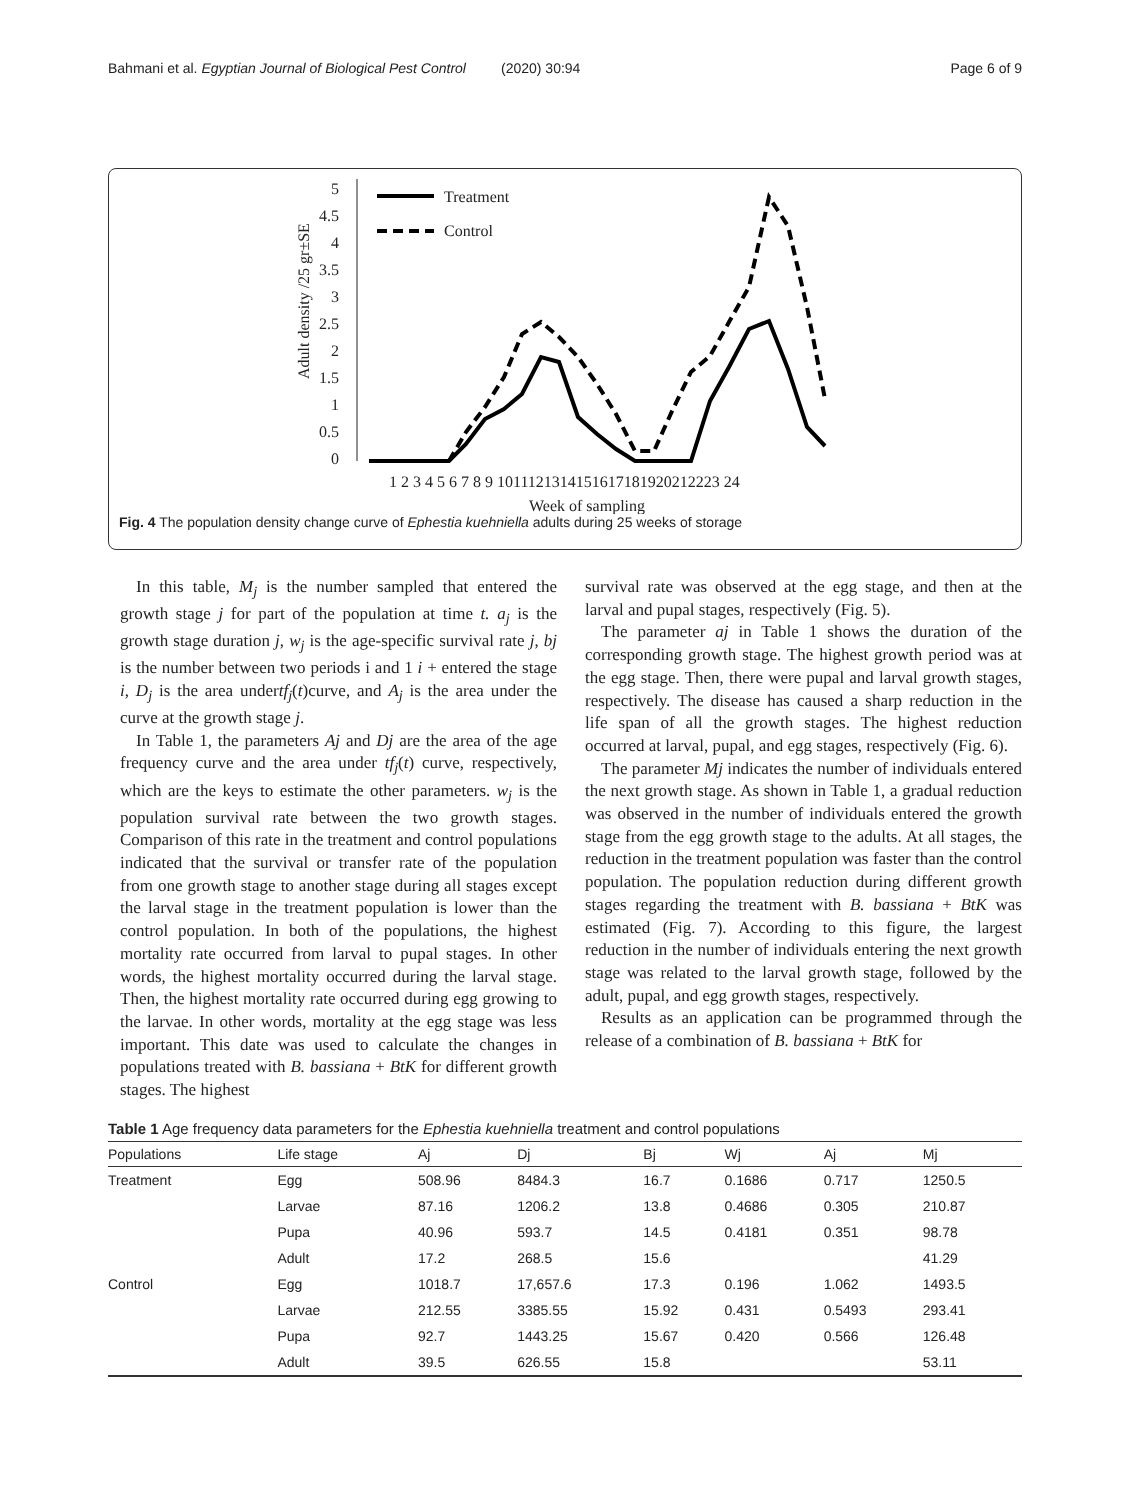Bahmani et al. Egyptian Journal of Biological Pest Control (2020) 30:94 Page 6 of 9
5
4.5
4
3.5
3
2.5
2
1.5
1
0.5
0
1 2 3 4 5 6 7 8 9 1011121314151617181920212223 24
Week of sampling
Adult density /25 gr±SE
Treatment
Control
Fig. 4 The population density change curve of Ephestia kuehniella adults during 25 weeks of storage
In this table, M<sub>j</sub> is the number sampled that entered the growth stage j for part of the population at time t. a<sub>j</sub> is the growth stage duration j, w<sub>j</sub> is the age-specific survival rate j, bj is the number between two periods i and 1 i + entered the stage i, D<sub>j</sub> is the area undertf<sub>j</sub>(t)curve, and A<sub>j</sub> is the area under the curve at the growth stage j.
In Table 1, the parameters Aj and Dj are the area of the age frequency curve and the area under tf<sub>j</sub>(t) curve, respectively, which are the keys to estimate the other parameters. w<sub>j</sub> is the population survival rate between the two growth stages. Comparison of this rate in the treatment and control populations indicated that the survival or transfer rate of the population from one growth stage to another stage during all stages except the larval stage in the treatment population is lower than the control population. In both of the populations, the highest mortality rate occurred from larval to pupal stages. In other words, the highest mortality occurred during the larval stage. Then, the highest mortality rate occurred during egg growing to the larvae. In other words, mortality at the egg stage was less important. This date was used to calculate the changes in populations treated with B. bassiana + BtK for different growth stages. The highest
survival rate was observed at the egg stage, and then at the larval and pupal stages, respectively (Fig. 5).
The parameter aj in Table 1 shows the duration of the corresponding growth stage. The highest growth period was at the egg stage. Then, there were pupal and larval growth stages, respectively. The disease has caused a sharp reduction in the life span of all the growth stages. The highest reduction occurred at larval, pupal, and egg stages, respectively (Fig. 6).
The parameter Mj indicates the number of individuals entered the next growth stage. As shown in Table 1, a gradual reduction was observed in the number of individuals entered the growth stage from the egg growth stage to the adults. At all stages, the reduction in the treatment population was faster than the control population. The population reduction during different growth stages regarding the treatment with B. bassiana + BtK was estimated (Fig. 7). According to this figure, the largest reduction in the number of individuals entering the next growth stage was related to the larval growth stage, followed by the adult, pupal, and egg growth stages, respectively.
Results as an application can be programmed through the release of a combination of B. bassiana + BtK for
Table 1 Age frequency data parameters for the Ephestia kuehniella treatment and control populations
| Populations | Life stage | Aj | Dj | Bj | Wj | Aj | Mj |
| --- | --- | --- | --- | --- | --- | --- | --- |
| Treatment | Egg | 508.96 | 8484.3 | 16.7 | 0.1686 | 0.717 | 1250.5 |
| | Larvae | 87.16 | 1206.2 | 13.8 | 0.4686 | 0.305 | 210.87 |
| | Pupa | 40.96 | 593.7 | 14.5 | 0.4181 | 0.351 | 98.78 |
| | Adult | 17.2 | 268.5 | 15.6 | | | 41.29 |
| Control | Egg | 1018.7 | 17,657.6 | 17.3 | 0.196 | 1.062 | 1493.5 |
| | Larvae | 212.55 | 3385.55 | 15.92 | 0.431 | 0.5493 | 293.41 |
| | Pupa | 92.7 | 1443.25 | 15.67 | 0.420 | 0.566 | 126.48 |
| | Adult | 39.5 | 626.55 | 15.8 | | | 53.11 |